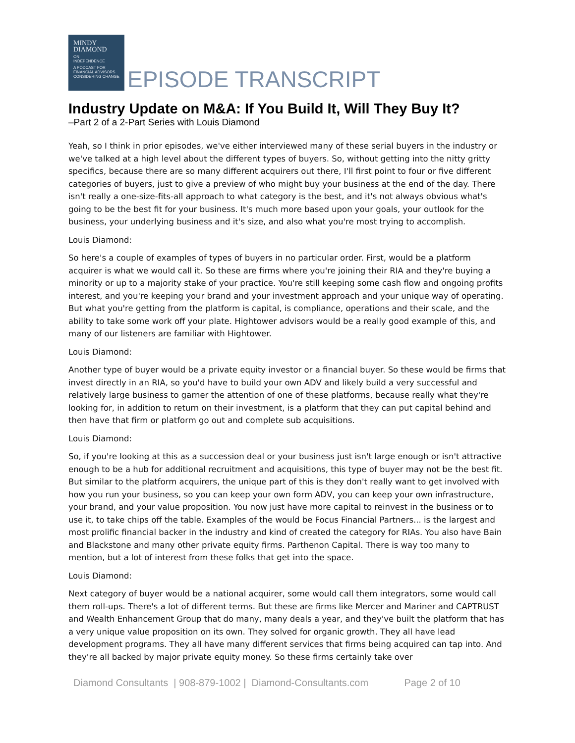MINDY
DIAMOND
ON
INDEPENDENCE
A PODCAST FOR
FINANCIAL ADVISORS
CONSIDERING CHANGE
EPISODE TRANSCRIPT
Industry Update on M&A: If You Build It, Will They Buy It?
–Part 2 of a 2-Part Series with Louis Diamond
Yeah, so I think in prior episodes, we've either interviewed many of these serial buyers in the industry or we've talked at a high level about the different types of buyers. So, without getting into the nitty gritty specifics, because there are so many different acquirers out there, I'll first point to four or five different categories of buyers, just to give a preview of who might buy your business at the end of the day. There isn't really a one-size-fits-all approach to what category is the best, and it's not always obvious what's going to be the best fit for your business. It's much more based upon your goals, your outlook for the business, your underlying business and it's size, and also what you're most trying to accomplish.
Louis Diamond:
So here's a couple of examples of types of buyers in no particular order. First, would be a platform acquirer is what we would call it. So these are firms where you're joining their RIA and they're buying a minority or up to a majority stake of your practice. You're still keeping some cash flow and ongoing profits interest, and you're keeping your brand and your investment approach and your unique way of operating. But what you're getting from the platform is capital, is compliance, operations and their scale, and the ability to take some work off your plate. Hightower advisors would be a really good example of this, and many of our listeners are familiar with Hightower.
Louis Diamond:
Another type of buyer would be a private equity investor or a financial buyer. So these would be firms that invest directly in an RIA, so you'd have to build your own ADV and likely build a very successful and relatively large business to garner the attention of one of these platforms, because really what they're looking for, in addition to return on their investment, is a platform that they can put capital behind and then have that firm or platform go out and complete sub acquisitions.
Louis Diamond:
So, if you're looking at this as a succession deal or your business just isn't large enough or isn't attractive enough to be a hub for additional recruitment and acquisitions, this type of buyer may not be the best fit. But similar to the platform acquirers, the unique part of this is they don't really want to get involved with how you run your business, so you can keep your own form ADV, you can keep your own infrastructure, your brand, and your value proposition. You now just have more capital to reinvest in the business or to use it, to take chips off the table. Examples of the would be Focus Financial Partners... is the largest and most prolific financial backer in the industry and kind of created the category for RIAs. You also have Bain and Blackstone and many other private equity firms. Parthenon Capital. There is way too many to mention, but a lot of interest from these folks that get into the space.
Louis Diamond:
Next category of buyer would be a national acquirer, some would call them integrators, some would call them roll-ups. There's a lot of different terms. But these are firms like Mercer and Mariner and CAPTRUST and Wealth Enhancement Group that do many, many deals a year, and they've built the platform that has a very unique value proposition on its own. They solved for organic growth. They all have lead development programs. They all have many different services that firms being acquired can tap into. And they're all backed by major private equity money. So these firms certainly take over
Diamond Consultants | 908-879-1002 | Diamond-Consultants.com Page 2 of 10